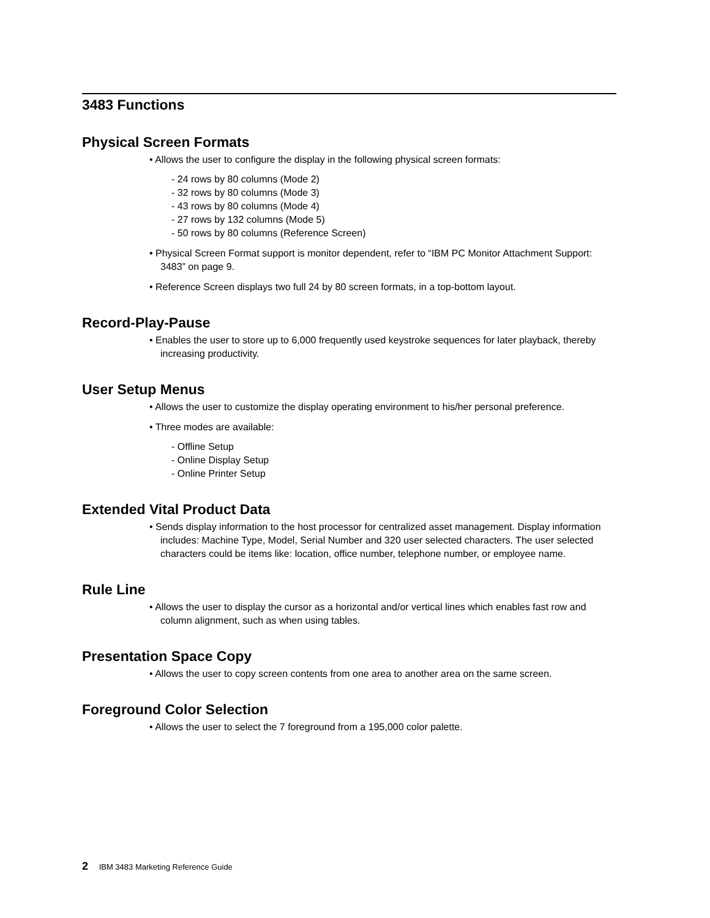3483 Functions
Physical Screen Formats
• Allows the user to configure the display in the following physical screen formats:
- 24 rows by 80 columns (Mode 2)
- 32 rows by 80 columns (Mode 3)
- 43 rows by 80 columns (Mode 4)
- 27 rows by 132 columns (Mode 5)
- 50 rows by 80 columns (Reference Screen)
• Physical Screen Format support is monitor dependent, refer to “IBM PC Monitor Attachment Support: 3483” on page 9.
• Reference Screen displays two full 24 by 80 screen formats, in a top-bottom layout.
Record-Play-Pause
• Enables the user to store up to 6,000 frequently used keystroke sequences for later playback, thereby increasing productivity.
User Setup Menus
• Allows the user to customize the display operating environment to his/her personal preference.
• Three modes are available:
- Offline Setup
- Online Display Setup
- Online Printer Setup
Extended Vital Product Data
• Sends display information to the host processor for centralized asset management. Display information includes: Machine Type, Model, Serial Number and 320 user selected characters. The user selected characters could be items like: location, office number, telephone number, or employee name.
Rule Line
• Allows the user to display the cursor as a horizontal and/or vertical lines which enables fast row and column alignment, such as when using tables.
Presentation Space Copy
• Allows the user to copy screen contents from one area to another area on the same screen.
Foreground Color Selection
• Allows the user to select the 7 foreground from a 195,000 color palette.
2 IBM 3483 Marketing Reference Guide